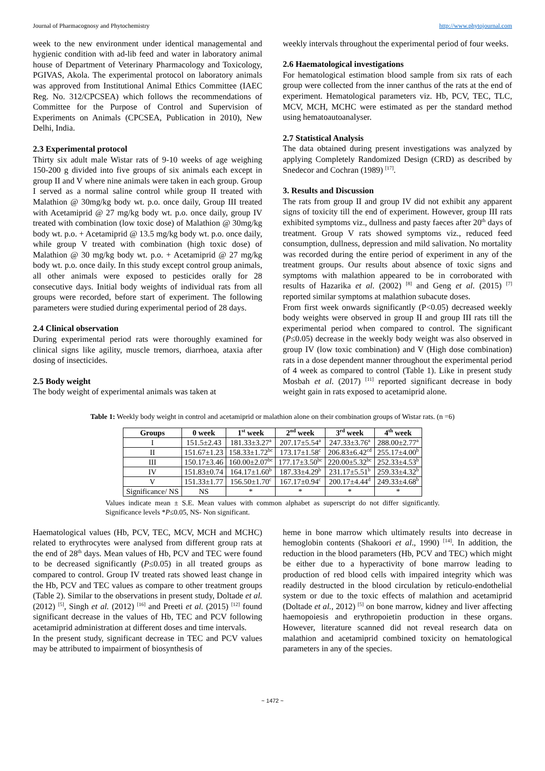Journal of Pharmacognosy and Phytochemistry http://www.phytojournal.com
week to the new environment under identical managemental and hygienic condition with ad-lib feed and water in laboratory animal house of Department of Veterinary Pharmacology and Toxicology, PGIVAS, Akola. The experimental protocol on laboratory animals was approved from Institutional Animal Ethics Committee (IAEC Reg. No. 312/CPCSEA) which follows the recommendations of Committee for the Purpose of Control and Supervision of Experiments on Animals (CPCSEA, Publication in 2010), New Delhi, India.
2.3 Experimental protocol
Thirty six adult male Wistar rats of 9-10 weeks of age weighing 150-200 g divided into five groups of six animals each except in group II and V where nine animals were taken in each group. Group I served as a normal saline control while group II treated with Malathion @ 30mg/kg body wt. p.o. once daily, Group III treated with Acetamiprid @ 27 mg/kg body wt. p.o. once daily, group IV treated with combination (low toxic dose) of Malathion @ 30mg/kg body wt. p.o. + Acetamiprid @ 13.5 mg/kg body wt. p.o. once daily, while group V treated with combination (high toxic dose) of Malathion @ 30 mg/kg body wt. p.o. + Acetamiprid @ 27 mg/kg body wt. p.o. once daily. In this study except control group animals, all other animals were exposed to pesticides orally for 28 consecutive days. Initial body weights of individual rats from all groups were recorded, before start of experiment. The following parameters were studied during experimental period of 28 days.
2.4 Clinical observation
During experimental period rats were thoroughly examined for clinical signs like agility, muscle tremors, diarrhoea, ataxia after dosing of insecticides.
2.5 Body weight
The body weight of experimental animals was taken at
weekly intervals throughout the experimental period of four weeks.
2.6 Haematological investigations
For hematological estimation blood sample from six rats of each group were collected from the inner canthus of the rats at the end of experiment. Hematological parameters viz. Hb, PCV, TEC, TLC, MCV, MCH, MCHC were estimated as per the standard method using hematoautoanalyser.
2.7 Statistical Analysis
The data obtained during present investigations was analyzed by applying Completely Randomized Design (CRD) as described by Snedecor and Cochran (1989) <sup>[17]</sup>.
3. Results and Discussion
The rats from group II and group IV did not exhibit any apparent signs of toxicity till the end of experiment. However, group III rats exhibited symptoms viz., dullness and pasty faeces after 20<sup>th</sup> days of treatment. Group V rats showed symptoms viz., reduced feed consumption, dullness, depression and mild salivation. No mortality was recorded during the entire period of experiment in any of the treatment groups. Our results about absence of toxic signs and symptoms with malathion appeared to be in corroborated with results of Hazarika et al. (2002) <sup>[8]</sup> and Geng et al. (2015) <sup>[7]</sup> reported similar symptoms at malathion subacute doses.
From first week onwards significantly (P<0.05) decreased weekly body weights were observed in group II and group III rats till the experimental period when compared to control. The significant (P≤0.05) decrease in the weekly body weight was also observed in group IV (low toxic combination) and V (High dose combination) rats in a dose dependent manner throughout the experimental period of 4 week as compared to control (Table 1). Like in present study Mosbah et al. (2017) <sup>[11]</sup> reported significant decrease in body weight gain in rats exposed to acetamiprid alone.
Table 1: Weekly body weight in control and acetamiprid or malathion alone on their combination groups of Wistar rats. (n =6)
| Groups | 0 week | 1<sup>st</sup> week | 2<sup>nd</sup> week | 3<sup>rd</sup> week | 4<sup>th</sup> week |
| --- | --- | --- | --- | --- | --- |
| I | 151.5±2.43 | 181.33±3.27<sup>a</sup> | 207.17±5.54<sup>a</sup> | 247.33±3.76<sup>a</sup> | 288.00±2.77<sup>a</sup> |
| II | 151.67±1.23 | 158.33±1.72<sup>bc</sup> | 173.17±1.58<sup>c</sup> | 206.83±6.42<sup>cd</sup> | 255.17±4.00<sup>b</sup> |
| III | 150.17±3.46 | 160.00±2.07<sup>bc</sup> | 177.17±3.50<sup>bc</sup> | 220.00±5.32<sup>bc</sup> | 252.33±4.53<sup>b</sup> |
| IV | 151.83±0.74 | 164.17±1.60<sup>b</sup> | 187.33±4.29<sup>b</sup> | 231.17±5.51<sup>b</sup> | 259.33±4.32<sup>b</sup> |
| V | 151.33±1.77 | 156.50±1.70<sup>c</sup> | 167.17±0.94<sup>c</sup> | 200.17±4.44<sup>d</sup> | 249.33±4.68<sup>b</sup> |
| Significance/ NS | NS | * | * | * | * |
Values indicate mean ± S.E. Mean values with common alphabet as superscript do not differ significantly. Significance levels *P≤0.05, NS- Non significant.
Haematological values (Hb, PCV, TEC, MCV, MCH and MCHC) related to erythrocytes were analysed from different group rats at the end of 28<sup>th</sup> days. Mean values of Hb, PCV and TEC were found to be decreased significantly (P≤0.05) in all treated groups as compared to control. Group IV treated rats showed least change in the Hb, PCV and TEC values as compare to other treatment groups (Table 2). Similar to the observations in present study, Doltade et al. (2012) <sup>[5]</sup>, Singh et al. (2012) <sup>[16]</sup> and Preeti et al. (2015) <sup>[12]</sup> found significant decrease in the values of Hb, TEC and PCV following acetamiprid administration at different doses and time intervals.
In the present study, significant decrease in TEC and PCV values may be attributed to impairment of biosynthesis of
heme in bone marrow which ultimately results into decrease in hemoglobin contents (Shakoori et al., 1990) <sup>[14]</sup>. In addition, the reduction in the blood parameters (Hb, PCV and TEC) which might be either due to a hyperactivity of bone marrow leading to production of red blood cells with impaired integrity which was readily destructed in the blood circulation by reticulo-endothelial system or due to the toxic effects of malathion and acetamiprid (Doltade et al., 2012) <sup>[5]</sup> on bone marrow, kidney and liver affecting haemopoiesis and erythropoietin production in these organs. However, literature scanned did not reveal research data on malathion and acetamiprid combined toxicity on hematological parameters in any of the species.
~ 1472 ~